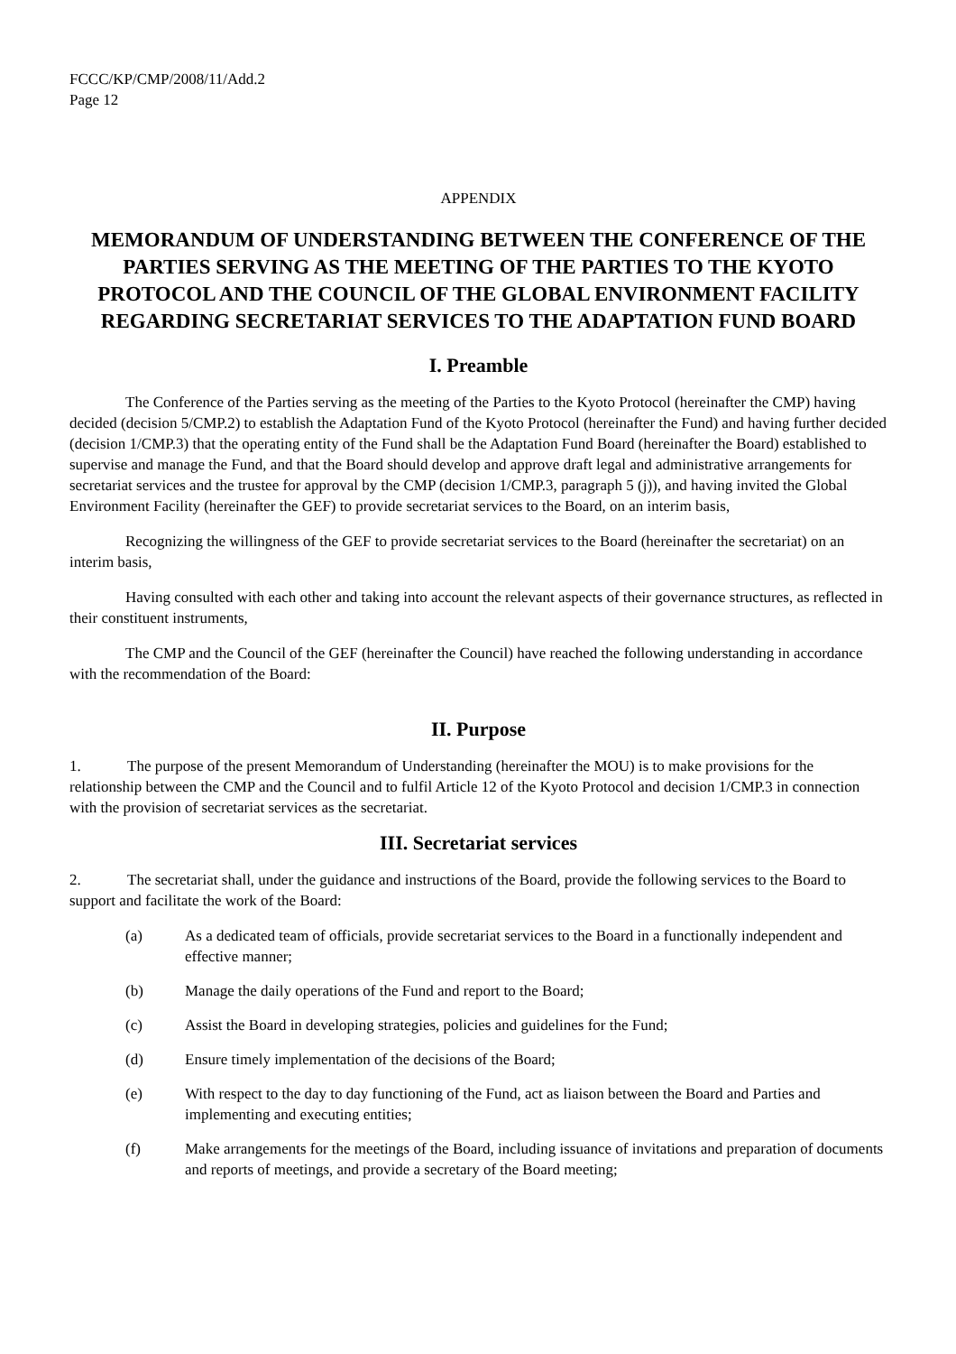FCCC/KP/CMP/2008/11/Add.2
Page 12
APPENDIX
MEMORANDUM OF UNDERSTANDING BETWEEN THE CONFERENCE OF THE PARTIES SERVING AS THE MEETING OF THE PARTIES TO THE KYOTO PROTOCOL AND THE COUNCIL OF THE GLOBAL ENVIRONMENT FACILITY REGARDING SECRETARIAT SERVICES TO THE ADAPTATION FUND BOARD
I. Preamble
The Conference of the Parties serving as the meeting of the Parties to the Kyoto Protocol (hereinafter the CMP) having decided (decision 5/CMP.2) to establish the Adaptation Fund of the Kyoto Protocol (hereinafter the Fund) and having further decided (decision 1/CMP.3) that the operating entity of the Fund shall be the Adaptation Fund Board (hereinafter the Board) established to supervise and manage the Fund, and that the Board should develop and approve draft legal and administrative arrangements for secretariat services and the trustee for approval by the CMP (decision 1/CMP.3, paragraph 5 (j)), and having invited the Global Environment Facility (hereinafter the GEF) to provide secretariat services to the Board, on an interim basis,
Recognizing the willingness of the GEF to provide secretariat services to the Board (hereinafter the secretariat) on an interim basis,
Having consulted with each other and taking into account the relevant aspects of their governance structures, as reflected in their constituent instruments,
The CMP and the Council of the GEF (hereinafter the Council) have reached the following understanding in accordance with the recommendation of the Board:
II. Purpose
1. The purpose of the present Memorandum of Understanding (hereinafter the MOU) is to make provisions for the relationship between the CMP and the Council and to fulfil Article 12 of the Kyoto Protocol and decision 1/CMP.3 in connection with the provision of secretariat services as the secretariat.
III. Secretariat services
2. The secretariat shall, under the guidance and instructions of the Board, provide the following services to the Board to support and facilitate the work of the Board:
(a) As a dedicated team of officials, provide secretariat services to the Board in a functionally independent and effective manner;
(b) Manage the daily operations of the Fund and report to the Board;
(c) Assist the Board in developing strategies, policies and guidelines for the Fund;
(d) Ensure timely implementation of the decisions of the Board;
(e) With respect to the day to day functioning of the Fund, act as liaison between the Board and Parties and implementing and executing entities;
(f) Make arrangements for the meetings of the Board, including issuance of invitations and preparation of documents and reports of meetings, and provide a secretary of the Board meeting;